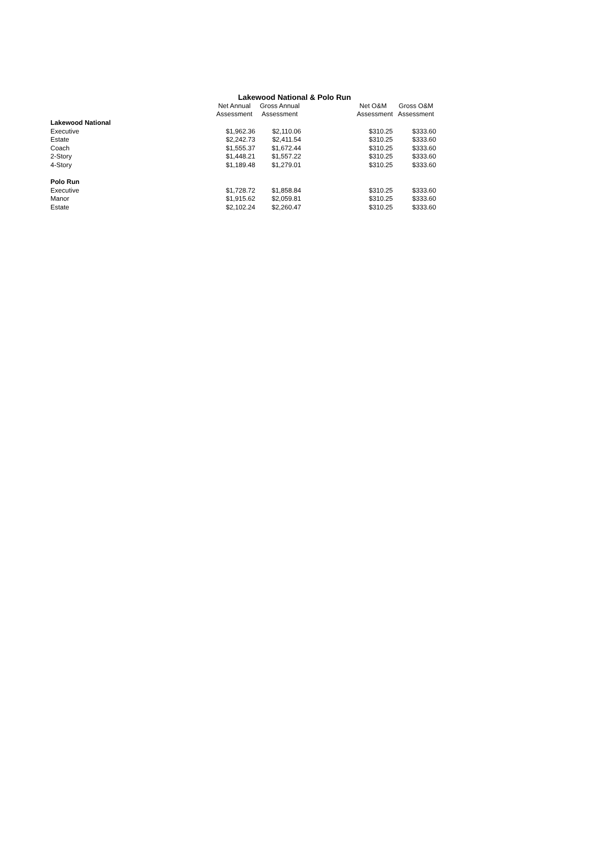Lakewood National & Polo Run
| | Net Annual | Gross Annual | Net O&M | Gross O&M |
| --- | --- | --- | --- | --- |
| | Assessment | Assessment | Assessment | Assessment |
| Lakewood National | | | | |
| Executive | $1,962.36 | $2,110.06 | $310.25 | $333.60 |
| Estate | $2,242.73 | $2,411.54 | $310.25 | $333.60 |
| Coach | $1,555.37 | $1,672.44 | $310.25 | $333.60 |
| 2-Story | $1,448.21 | $1,557.22 | $310.25 | $333.60 |
| 4-Story | $1,189.48 | $1,279.01 | $310.25 | $333.60 |
| Polo Run | | | | |
| Executive | $1,728.72 | $1,858.84 | $310.25 | $333.60 |
| Manor | $1,915.62 | $2,059.81 | $310.25 | $333.60 |
| Estate | $2,102.24 | $2,260.47 | $310.25 | $333.60 |